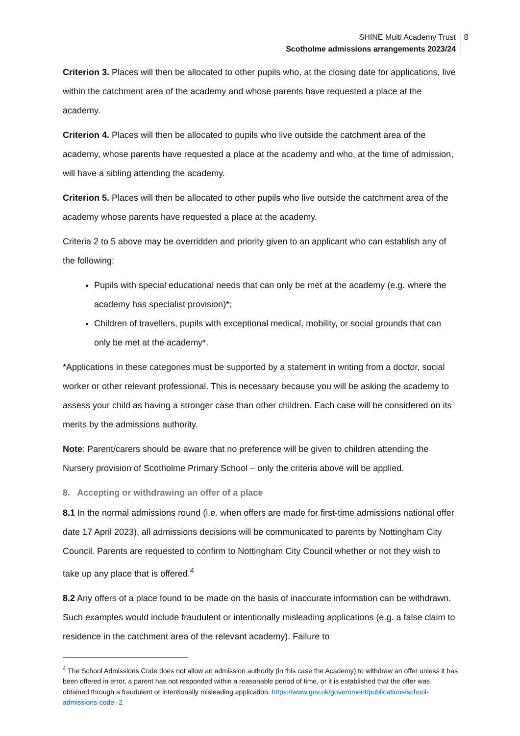SHINE Multi Academy Trust 8
Scotholme admissions arrangements 2023/24
Criterion 3. Places will then be allocated to other pupils who, at the closing date for applications, live within the catchment area of the academy and whose parents have requested a place at the academy.
Criterion 4. Places will then be allocated to pupils who live outside the catchment area of the academy, whose parents have requested a place at the academy and who, at the time of admission, will have a sibling attending the academy.
Criterion 5. Places will then be allocated to other pupils who live outside the catchment area of the academy whose parents have requested a place at the academy.
Criteria 2 to 5 above may be overridden and priority given to an applicant who can establish any of the following:
Pupils with special educational needs that can only be met at the academy (e.g. where the academy has specialist provision)*;
Children of travellers, pupils with exceptional medical, mobility, or social grounds that can only be met at the academy*.
*Applications in these categories must be supported by a statement in writing from a doctor, social worker or other relevant professional. This is necessary because you will be asking the academy to assess your child as having a stronger case than other children. Each case will be considered on its merits by the admissions authority.
Note: Parent/carers should be aware that no preference will be given to children attending the Nursery provision of Scotholme Primary School – only the criteria above will be applied.
8. Accepting or withdrawing an offer of a place
8.1 In the normal admissions round (i.e. when offers are made for first-time admissions national offer date 17 April 2023), all admissions decisions will be communicated to parents by Nottingham City Council. Parents are requested to confirm to Nottingham City Council whether or not they wish to take up any place that is offered.<sup>4</sup>
8.2 Any offers of a place found to be made on the basis of inaccurate information can be withdrawn. Such examples would include fraudulent or intentionally misleading applications (e.g. a false claim to residence in the catchment area of the relevant academy). Failure to
<sup>4</sup> The School Admissions Code does not allow an admission authority (in this case the Academy) to withdraw an offer unless it has been offered in error, a parent has not responded within a reasonable period of time, or it is established that the offer was obtained through a fraudulent or intentionally misleading application. https://www.gov.uk/government/publications/school-admissions-code--2